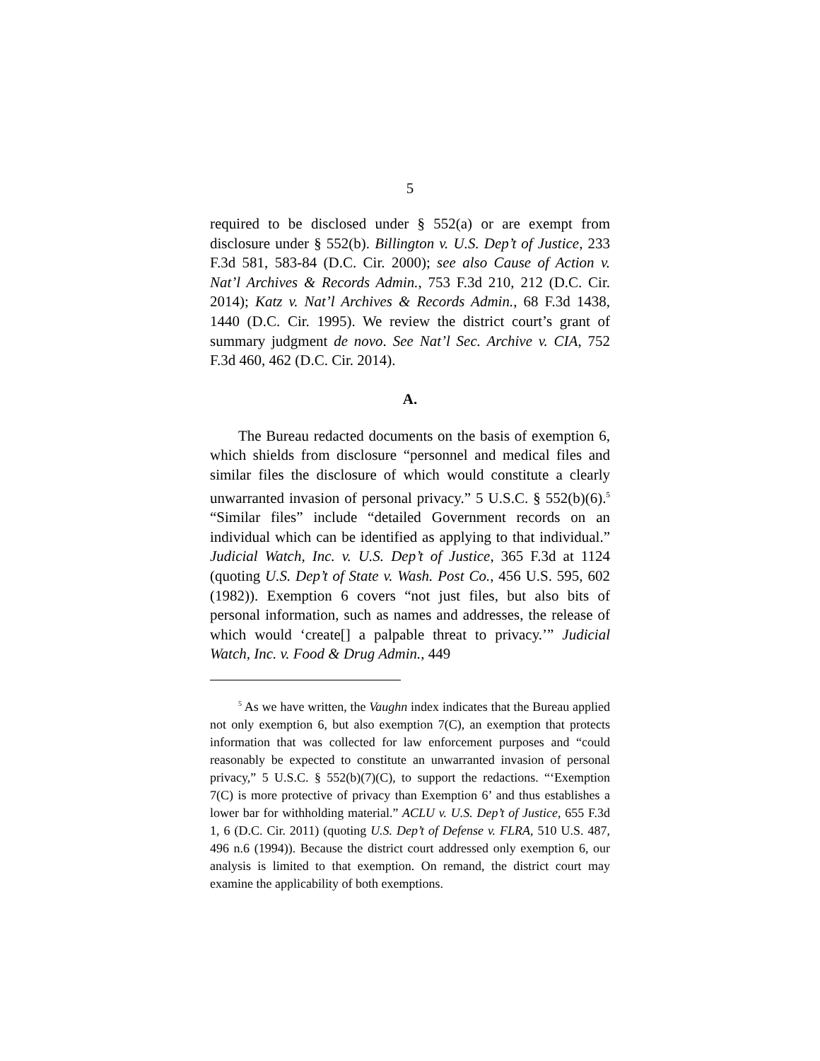5
required to be disclosed under § 552(a) or are exempt from disclosure under § 552(b). Billington v. U.S. Dep’t of Justice, 233 F.3d 581, 583-84 (D.C. Cir. 2000); see also Cause of Action v. Nat’l Archives & Records Admin., 753 F.3d 210, 212 (D.C. Cir. 2014); Katz v. Nat’l Archives & Records Admin., 68 F.3d 1438, 1440 (D.C. Cir. 1995). We review the district court’s grant of summary judgment de novo. See Nat’l Sec. Archive v. CIA, 752 F.3d 460, 462 (D.C. Cir. 2014).
A.
The Bureau redacted documents on the basis of exemption 6, which shields from disclosure “personnel and medical files and similar files the disclosure of which would constitute a clearly unwarranted invasion of personal privacy.” 5 U.S.C. § 552(b)(6).<sup>5</sup> “Similar files” include “detailed Government records on an individual which can be identified as applying to that individual.” Judicial Watch, Inc. v. U.S. Dep’t of Justice, 365 F.3d at 1124 (quoting U.S. Dep’t of State v. Wash. Post Co., 456 U.S. 595, 602 (1982)). Exemption 6 covers “not just files, but also bits of personal information, such as names and addresses, the release of which would ‘create[] a palpable threat to privacy.’” Judicial Watch, Inc. v. Food & Drug Admin., 449
<sup>5</sup> As we have written, the Vaughn index indicates that the Bureau applied not only exemption 6, but also exemption 7(C), an exemption that protects information that was collected for law enforcement purposes and “could reasonably be expected to constitute an unwarranted invasion of personal privacy,” 5 U.S.C. § 552(b)(7)(C), to support the redactions. “‘Exemption 7(C) is more protective of privacy than Exemption 6’ and thus establishes a lower bar for withholding material.” ACLU v. U.S. Dep’t of Justice, 655 F.3d 1, 6 (D.C. Cir. 2011) (quoting U.S. Dep’t of Defense v. FLRA, 510 U.S. 487, 496 n.6 (1994)). Because the district court addressed only exemption 6, our analysis is limited to that exemption. On remand, the district court may examine the applicability of both exemptions.